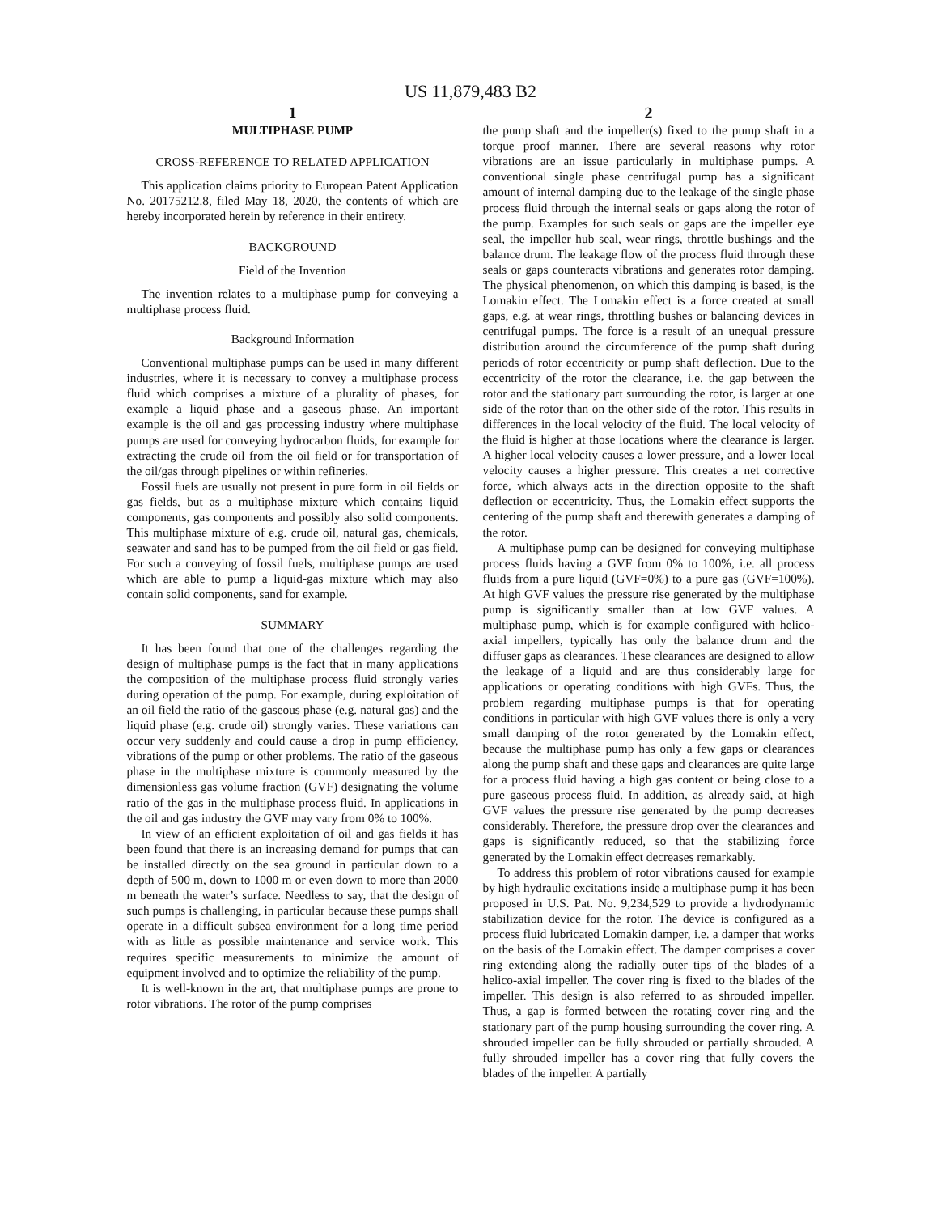US 11,879,483 B2
1
MULTIPHASE PUMP
CROSS-REFERENCE TO RELATED APPLICATION
This application claims priority to European Patent Application No. 20175212.8, filed May 18, 2020, the contents of which are hereby incorporated herein by reference in their entirety.
BACKGROUND
Field of the Invention
The invention relates to a multiphase pump for conveying a multiphase process fluid.
Background Information
Conventional multiphase pumps can be used in many different industries, where it is necessary to convey a multiphase process fluid which comprises a mixture of a plurality of phases, for example a liquid phase and a gaseous phase. An important example is the oil and gas processing industry where multiphase pumps are used for conveying hydrocarbon fluids, for example for extracting the crude oil from the oil field or for transportation of the oil/gas through pipelines or within refineries.
Fossil fuels are usually not present in pure form in oil fields or gas fields, but as a multiphase mixture which contains liquid components, gas components and possibly also solid components. This multiphase mixture of e.g. crude oil, natural gas, chemicals, seawater and sand has to be pumped from the oil field or gas field. For such a conveying of fossil fuels, multiphase pumps are used which are able to pump a liquid-gas mixture which may also contain solid components, sand for example.
SUMMARY
It has been found that one of the challenges regarding the design of multiphase pumps is the fact that in many applications the composition of the multiphase process fluid strongly varies during operation of the pump. For example, during exploitation of an oil field the ratio of the gaseous phase (e.g. natural gas) and the liquid phase (e.g. crude oil) strongly varies. These variations can occur very suddenly and could cause a drop in pump efficiency, vibrations of the pump or other problems. The ratio of the gaseous phase in the multiphase mixture is commonly measured by the dimensionless gas volume fraction (GVF) designating the volume ratio of the gas in the multiphase process fluid. In applications in the oil and gas industry the GVF may vary from 0% to 100%.
In view of an efficient exploitation of oil and gas fields it has been found that there is an increasing demand for pumps that can be installed directly on the sea ground in particular down to a depth of 500 m, down to 1000 m or even down to more than 2000 m beneath the water’s surface. Needless to say, that the design of such pumps is challenging, in particular because these pumps shall operate in a difficult subsea environment for a long time period with as little as possible maintenance and service work. This requires specific measurements to minimize the amount of equipment involved and to optimize the reliability of the pump.
It is well-known in the art, that multiphase pumps are prone to rotor vibrations. The rotor of the pump comprises
2
the pump shaft and the impeller(s) fixed to the pump shaft in a torque proof manner. There are several reasons why rotor vibrations are an issue particularly in multiphase pumps. A conventional single phase centrifugal pump has a significant amount of internal damping due to the leakage of the single phase process fluid through the internal seals or gaps along the rotor of the pump. Examples for such seals or gaps are the impeller eye seal, the impeller hub seal, wear rings, throttle bushings and the balance drum. The leakage flow of the process fluid through these seals or gaps counteracts vibrations and generates rotor damping. The physical phenomenon, on which this damping is based, is the Lomakin effect. The Lomakin effect is a force created at small gaps, e.g. at wear rings, throttling bushes or balancing devices in centrifugal pumps. The force is a result of an unequal pressure distribution around the circumference of the pump shaft during periods of rotor eccentricity or pump shaft deflection. Due to the eccentricity of the rotor the clearance, i.e. the gap between the rotor and the stationary part surrounding the rotor, is larger at one side of the rotor than on the other side of the rotor. This results in differences in the local velocity of the fluid. The local velocity of the fluid is higher at those locations where the clearance is larger. A higher local velocity causes a lower pressure, and a lower local velocity causes a higher pressure. This creates a net corrective force, which always acts in the direction opposite to the shaft deflection or eccentricity. Thus, the Lomakin effect supports the centering of the pump shaft and therewith generates a damping of the rotor.
A multiphase pump can be designed for conveying multiphase process fluids having a GVF from 0% to 100%, i.e. all process fluids from a pure liquid (GVF=0%) to a pure gas (GVF=100%). At high GVF values the pressure rise generated by the multiphase pump is significantly smaller than at low GVF values. A multiphase pump, which is for example configured with helico-axial impellers, typically has only the balance drum and the diffuser gaps as clearances. These clearances are designed to allow the leakage of a liquid and are thus considerably large for applications or operating conditions with high GVFs. Thus, the problem regarding multiphase pumps is that for operating conditions in particular with high GVF values there is only a very small damping of the rotor generated by the Lomakin effect, because the multiphase pump has only a few gaps or clearances along the pump shaft and these gaps and clearances are quite large for a process fluid having a high gas content or being close to a pure gaseous process fluid. In addition, as already said, at high GVF values the pressure rise generated by the pump decreases considerably. Therefore, the pressure drop over the clearances and gaps is significantly reduced, so that the stabilizing force generated by the Lomakin effect decreases remarkably.
To address this problem of rotor vibrations caused for example by high hydraulic excitations inside a multiphase pump it has been proposed in U.S. Pat. No. 9,234,529 to provide a hydrodynamic stabilization device for the rotor. The device is configured as a process fluid lubricated Lomakin damper, i.e. a damper that works on the basis of the Lomakin effect. The damper comprises a cover ring extending along the radially outer tips of the blades of a helico-axial impeller. The cover ring is fixed to the blades of the impeller. This design is also referred to as shrouded impeller. Thus, a gap is formed between the rotating cover ring and the stationary part of the pump housing surrounding the cover ring. A shrouded impeller can be fully shrouded or partially shrouded. A fully shrouded impeller has a cover ring that fully covers the blades of the impeller. A partially